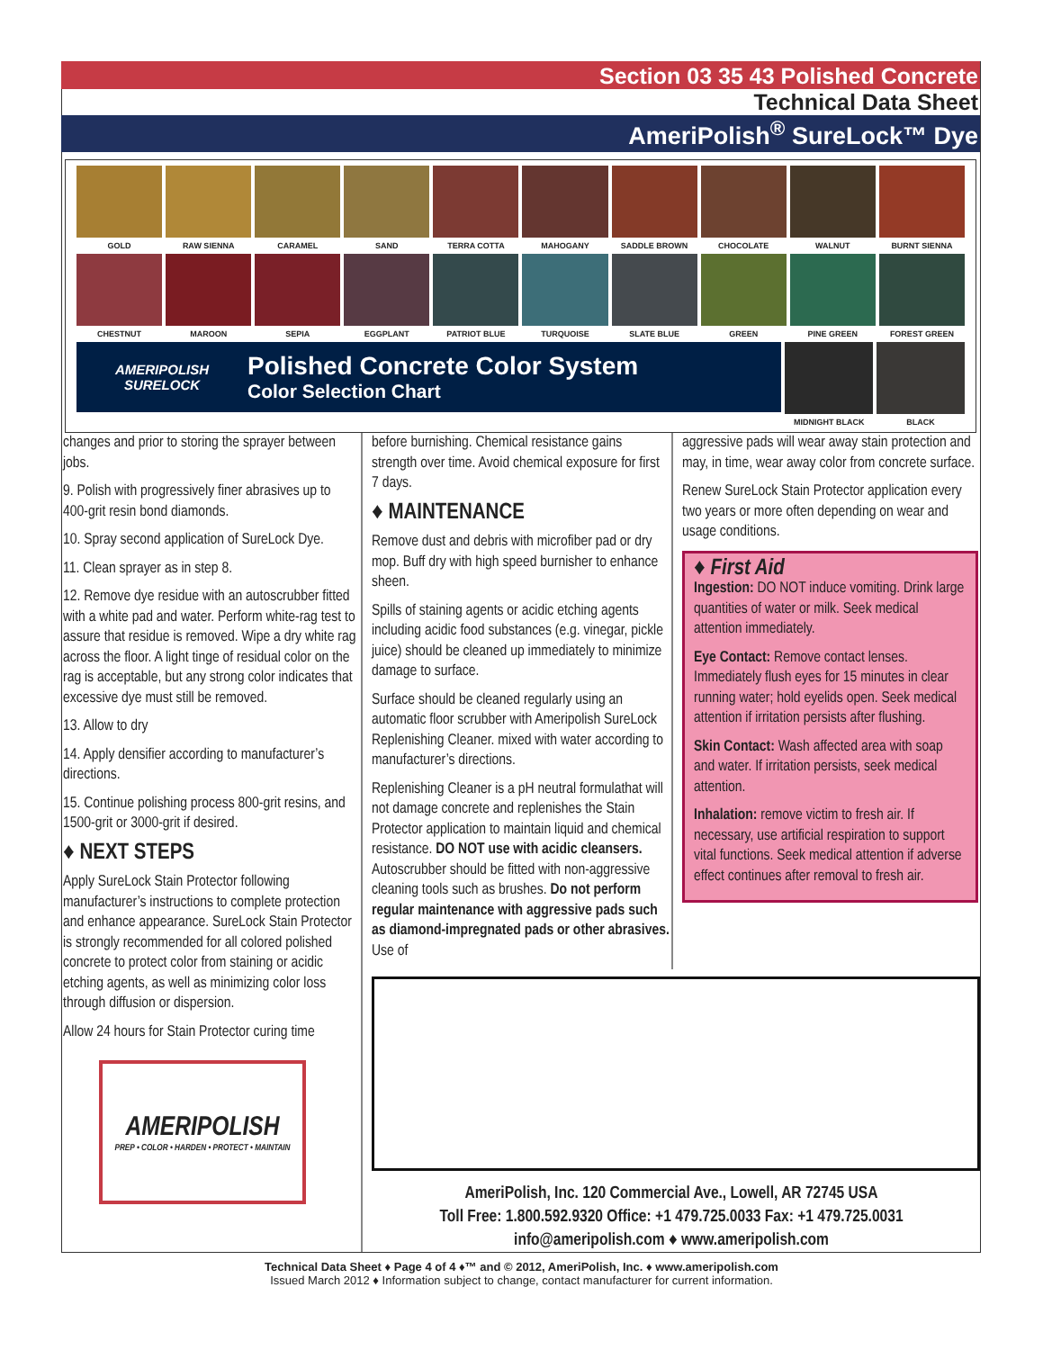Section 03 35 43 Polished Concrete
Technical Data Sheet
AmeriPolish<sup>®</sup> SureLock™ Dye
GOLD RAW SIENNA CARAMEL SAND TERRA COTTA MAHOGANY SADDLE BROWN CHOCOLATE WALNUT BURNT SIENNA
CHESTNUT MAROON SEPIA EGGPLANT PATRIOT BLUE TURQUOISE SLATE BLUE GREEN PINE GREEN FOREST GREEN
AMERIPOLISH
SURELOCK
Polished Concrete Color System
Color Selection Chart
MIDNIGHT BLACK BLACK
changes and prior to storing the sprayer between jobs.
9. Polish with progressively finer abrasives up to 400-grit resin bond diamonds.
10. Spray second application of SureLock Dye.
11. Clean sprayer as in step 8.
12. Remove dye residue with an autoscrubber fitted with a white pad and water. Perform white-rag test to assure that residue is removed. Wipe a dry white rag across the floor. A light tinge of residual color on the rag is acceptable, but any strong color indicates that excessive dye must still be removed.
13. Allow to dry
14. Apply densifier according to manufacturer’s directions.
15. Continue polishing process 800-grit resins, and 1500-grit or 3000-grit if desired.
♦ NEXT STEPS
Apply SureLock Stain Protector following manufacturer’s instructions to complete protection and enhance appearance. SureLock Stain Protector is strongly recommended for all colored polished concrete to protect color from staining or acidic etching agents, as well as minimizing color loss through diffusion or dispersion.
Allow 24 hours for Stain Protector curing time
AMERIPOLISH
PREP • COLOR • HARDEN • PROTECT • MAINTAIN
before burnishing. Chemical resistance gains strength over time. Avoid chemical exposure for first 7 days.
♦ MAINTENANCE
Remove dust and debris with microfiber pad or dry mop. Buff dry with high speed burnisher to enhance sheen.
Spills of staining agents or acidic etching agents including acidic food substances (e.g. vinegar, pickle juice) should be cleaned up immediately to minimize damage to surface.
Surface should be cleaned regularly using an automatic floor scrubber with Ameripolish SureLock Replenishing Cleaner. mixed with water according to manufacturer’s directions.
Replenishing Cleaner is a pH neutral formulathat will not damage concrete and replenishes the Stain Protector application to maintain liquid and chemical resistance. DO NOT use with acidic cleansers. Autoscrubber should be fitted with non-aggressive cleaning tools such as brushes. Do not perform regular maintenance with aggressive pads such as diamond-impregnated pads or other abrasives. Use of
aggressive pads will wear away stain protection and may, in time, wear away color from concrete surface.
Renew SureLock Stain Protector application every two years or more often depending on wear and usage conditions.
♦ First Aid
Ingestion: DO NOT induce vomiting. Drink large quantities of water or milk. Seek medical attention immediately.
Eye Contact: Remove contact lenses. Immediately flush eyes for 15 minutes in clear running water; hold eyelids open. Seek medical attention if irritation persists after flushing.
Skin Contact: Wash affected area with soap and water. If irritation persists, seek medical attention.
Inhalation: remove victim to fresh air. If necessary, use artificial respiration to support vital functions. Seek medical attention if adverse effect continues after removal to fresh air.
AmeriPolish, Inc. 120 Commercial Ave., Lowell, AR 72745 USA
Toll Free: 1.800.592.9320 Office: +1 479.725.0033 Fax: +1 479.725.0031
info@ameripolish.com ♦ www.ameripolish.com
Technical Data Sheet ♦ Page 4 of 4 ♦™ and © 2012, AmeriPolish, Inc. ♦ www.ameripolish.com
Issued March 2012 ♦ Information subject to change, contact manufacturer for current information.